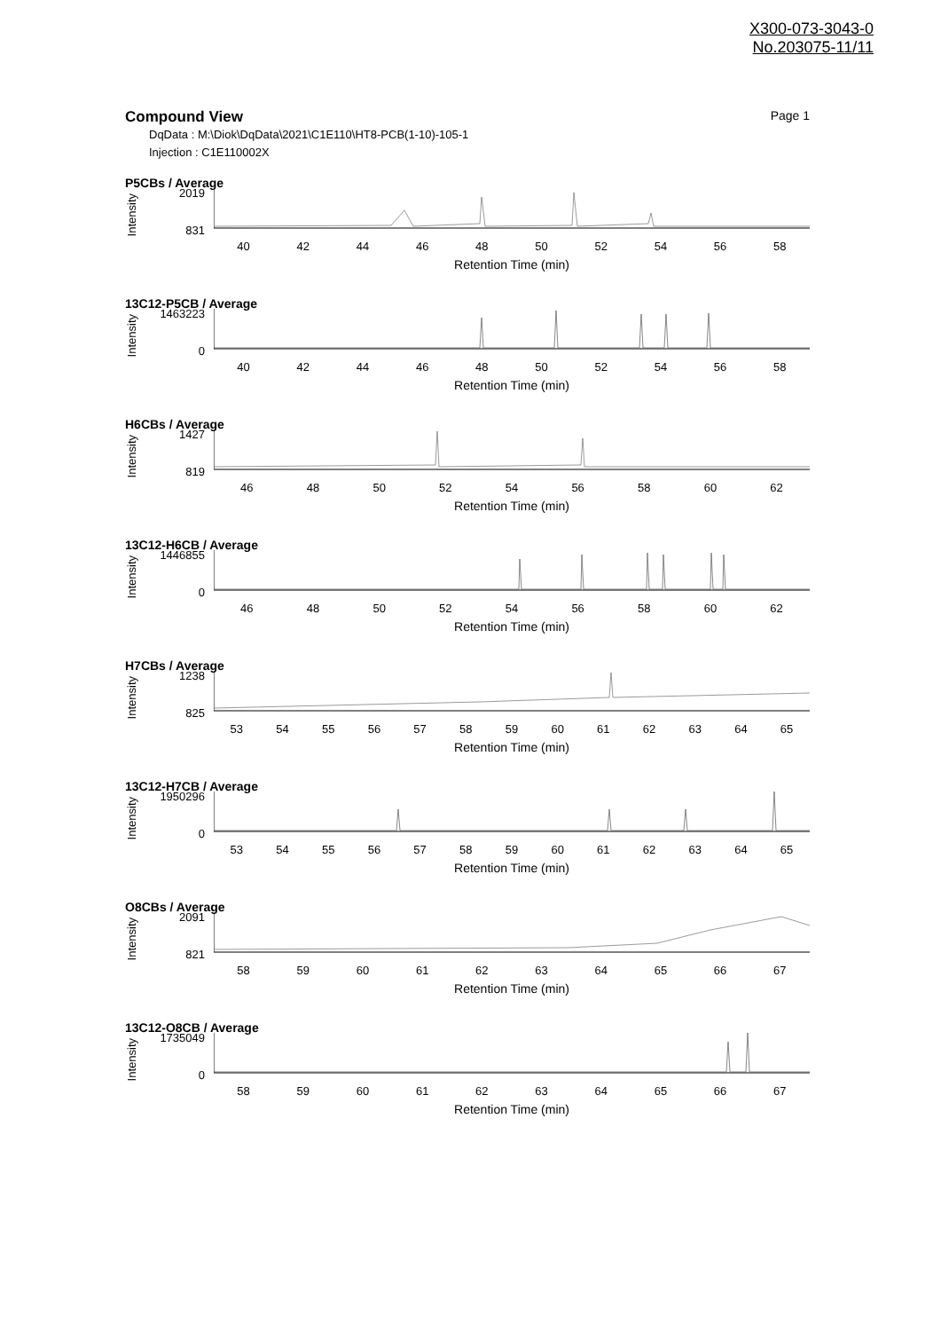X300-073-3043-0
No.203075-11/11
Compound View Page 1
DqData : M:\Diok\DqData\2021\C1E110\HT8-PCB(1-10)-105-1
Injection : C1E110002X
P5CBs / Average
Intensity
2019
831
40 42 44 46 48 50 52 54 56 58
Retention Time (min)
13C12-P5CB / Average
Intensity
1463223
0
40 42 44 46 48 50 52 54 56 58
Retention Time (min)
H6CBs / Average
Intensity
1427
819
46 48 50 52 54 56 58 60 62
Retention Time (min)
13C12-H6CB / Average
Intensity
1446855
0
46 48 50 52 54 56 58 60 62
Retention Time (min)
H7CBs / Average
Intensity
1238
825
53 54 55 56 57 58 59 60 61 62 63 64 65
Retention Time (min)
13C12-H7CB / Average
Intensity
1950296
0
53 54 55 56 57 58 59 60 61 62 63 64 65
Retention Time (min)
O8CBs / Average
Intensity
2091
821
58 59 60 61 62 63 64 65 66 67
Retention Time (min)
13C12-O8CB / Average
Intensity
1735049
0
58 59 60 61 62 63 64 65 66 67
Retention Time (min)